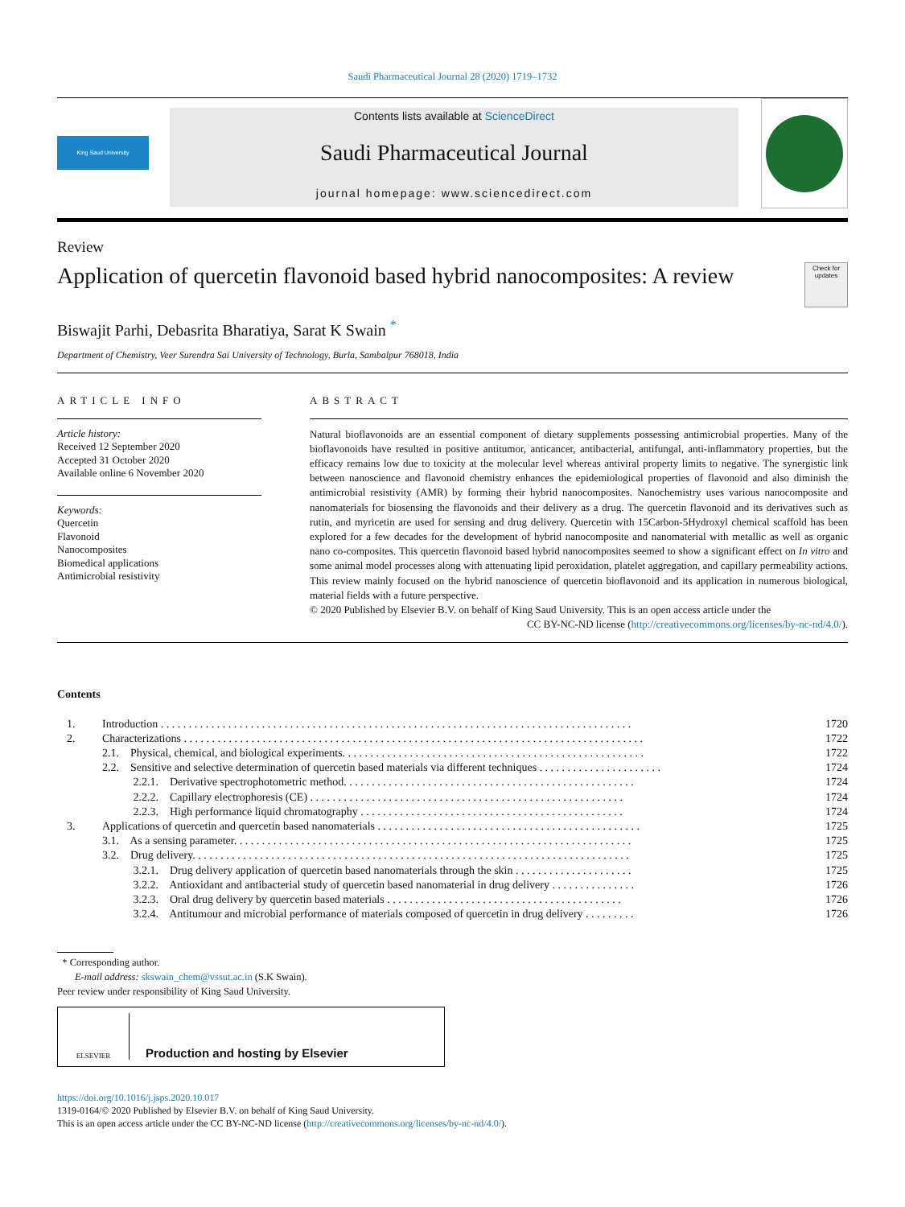Saudi Pharmaceutical Journal 28 (2020) 1719–1732
King Saud University
Contents lists available at ScienceDirect
Saudi Pharmaceutical Journal
journal homepage: www.sciencedirect.com
Review
Application of quercetin flavonoid based hybrid nanocomposites: A review
Check for updates
Biswajit Parhi, Debasrita Bharatiya, Sarat K Swain <sup>*</sup>
Department of Chemistry, Veer Surendra Sai University of Technology, Burla, Sambalpur 768018, India
ARTICLE INFO
Article history:
Received 12 September 2020
Accepted 31 October 2020
Available online 6 November 2020
Keywords:
Quercetin
Flavonoid
Nanocomposites
Biomedical applications
Antimicrobial resistivity
ABSTRACT
Natural bioflavonoids are an essential component of dietary supplements possessing antimicrobial properties. Many of the bioflavonoids have resulted in positive antitumor, anticancer, antibacterial, antifungal, anti-inflammatory properties, but the efficacy remains low due to toxicity at the molecular level whereas antiviral property limits to negative. The synergistic link between nanoscience and flavonoid chemistry enhances the epidemiological properties of flavonoid and also diminish the antimicrobial resistivity (AMR) by forming their hybrid nanocomposites. Nanochemistry uses various nanocomposite and nanomaterials for biosensing the flavonoids and their delivery as a drug. The quercetin flavonoid and its derivatives such as rutin, and myricetin are used for sensing and drug delivery. Quercetin with 15Carbon-5Hydroxyl chemical scaffold has been explored for a few decades for the development of hybrid nanocomposite and nanomaterial with metallic as well as organic nano co-composites. This quercetin flavonoid based hybrid nanocomposites seemed to show a significant effect on In vitro and some animal model processes along with attenuating lipid peroxidation, platelet aggregation, and capillary permeability actions. This review mainly focused on the hybrid nanoscience of quercetin bioflavonoid and its application in numerous biological, material fields with a future perspective.
© 2020 Published by Elsevier B.V. on behalf of King Saud University. This is an open access article under the CC BY-NC-ND license (http://creativecommons.org/licenses/by-nc-nd/4.0/).
Contents
| 1. | Introduction . . . . . . . . . . . . . . . . . . . . . . . . . . . . . . . . . . . . . . . . . . . . . . . . . . . . . . . . . . . . . . . . . . . . . . . . . . . . . . . . . . . . | 1720 |
| 2. | Characterizations . . . . . . . . . . . . . . . . . . . . . . . . . . . . . . . . . . . . . . . . . . . . . . . . . . . . . . . . . . . . . . . . . . . . . . . . . . . . . . . . . . | 1722 |
| | 2.1. Physical, chemical, and biological experiments. . . . . . . . . . . . . . . . . . . . . . . . . . . . . . . . . . . . . . . . . . . . . . . . . . . . . . | 1722 |
| | 2.2. Sensitive and selective determination of quercetin based materials via different techniques . . . . . . . . . . . . . . . . . . . . . . | 1724 |
| | 2.2.1. Derivative spectrophotometric method. . . . . . . . . . . . . . . . . . . . . . . . . . . . . . . . . . . . . . . . . . . . . . . . . . . . | 1724 |
| | 2.2.2. Capillary electrophoresis (CE) . . . . . . . . . . . . . . . . . . . . . . . . . . . . . . . . . . . . . . . . . . . . . . . . . . . . . . . . | 1724 |
| | 2.2.3. High performance liquid chromatography . . . . . . . . . . . . . . . . . . . . . . . . . . . . . . . . . . . . . . . . . . . . . . . | 1724 |
| 3. | Applications of quercetin and quercetin based nanomaterials . . . . . . . . . . . . . . . . . . . . . . . . . . . . . . . . . . . . . . . . . . . . . . . | 1725 |
| | 3.1. As a sensing parameter. . . . . . . . . . . . . . . . . . . . . . . . . . . . . . . . . . . . . . . . . . . . . . . . . . . . . . . . . . . . . . . . . . . . . . . | 1725 |
| | 3.2. Drug delivery. . . . . . . . . . . . . . . . . . . . . . . . . . . . . . . . . . . . . . . . . . . . . . . . . . . . . . . . . . . . . . . . . . . . . . . . . . . . . . | 1725 |
| | 3.2.1. Drug delivery application of quercetin based nanomaterials through the skin . . . . . . . . . . . . . . . . . . . . . | 1725 |
| | 3.2.2. Antioxidant and antibacterial study of quercetin based nanomaterial in drug delivery . . . . . . . . . . . . . . . | 1726 |
| | 3.2.3. Oral drug delivery by quercetin based materials . . . . . . . . . . . . . . . . . . . . . . . . . . . . . . . . . . . . . . . . . . | 1726 |
| | 3.2.4. Antitumour and microbial performance of materials composed of quercetin in drug delivery . . . . . . . . . | 1726 |
* Corresponding author.
E-mail address: skswain_chem@vssut.ac.in (S.K Swain).
Peer review under responsibility of King Saud University.
ELSEVIER
Production and hosting by Elsevier
https://doi.org/10.1016/j.jsps.2020.10.017
1319-0164/© 2020 Published by Elsevier B.V. on behalf of King Saud University.
This is an open access article under the CC BY-NC-ND license (http://creativecommons.org/licenses/by-nc-nd/4.0/).